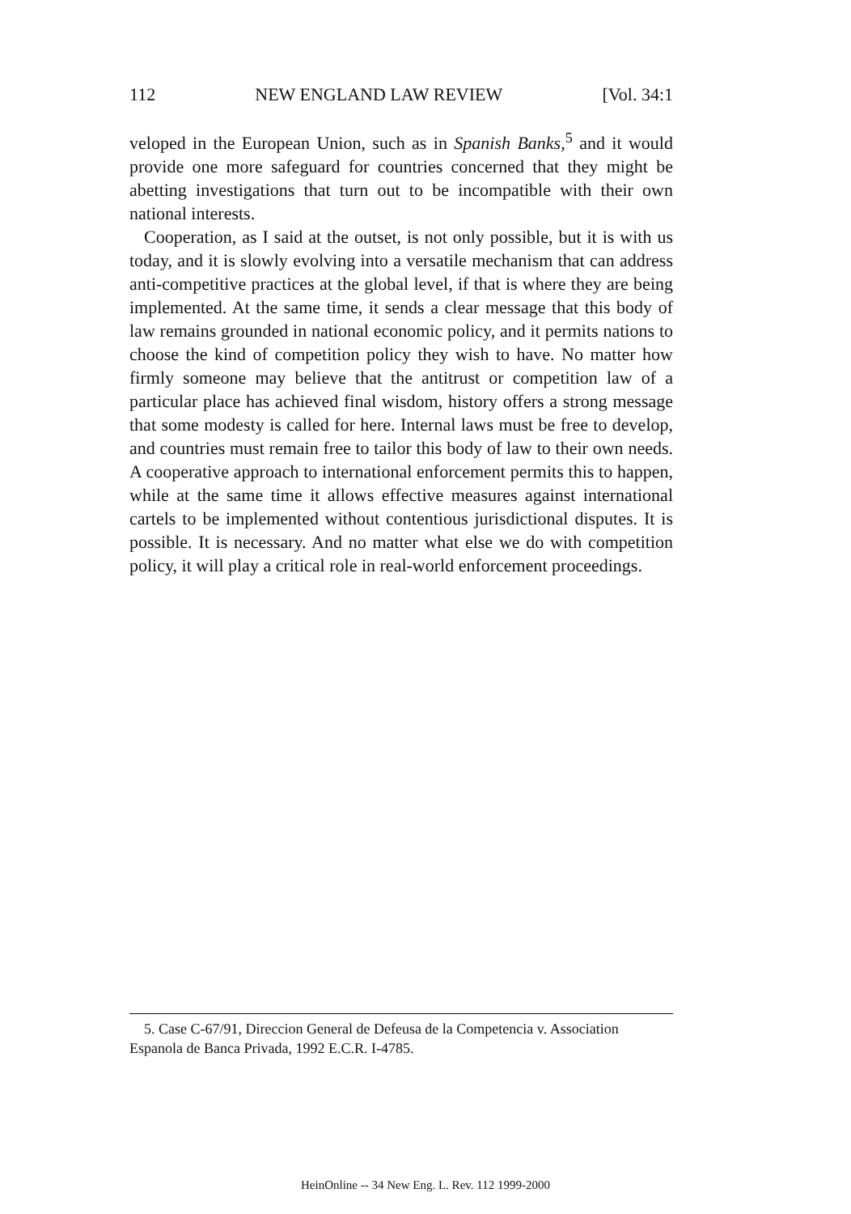112 NEW ENGLAND LAW REVIEW [Vol. 34:1
veloped in the European Union, such as in Spanish Banks,<sup>5</sup> and it would provide one more safeguard for countries concerned that they might be abetting investigations that turn out to be incompatible with their own national interests.
Cooperation, as I said at the outset, is not only possible, but it is with us today, and it is slowly evolving into a versatile mechanism that can address anti-competitive practices at the global level, if that is where they are being implemented. At the same time, it sends a clear message that this body of law remains grounded in national economic policy, and it permits nations to choose the kind of competition policy they wish to have. No matter how firmly someone may believe that the antitrust or competition law of a particular place has achieved final wisdom, history offers a strong message that some modesty is called for here. Internal laws must be free to develop, and countries must remain free to tailor this body of law to their own needs. A cooperative approach to international enforcement permits this to happen, while at the same time it allows effective measures against international cartels to be implemented without contentious jurisdictional disputes. It is possible. It is necessary. And no matter what else we do with competition policy, it will play a critical role in real-world enforcement proceedings.
5. Case C-67/91, Direccion General de Defeusa de la Competencia v. Association Espanola de Banca Privada, 1992 E.C.R. I-4785.
HeinOnline -- 34 New Eng. L. Rev. 112 1999-2000